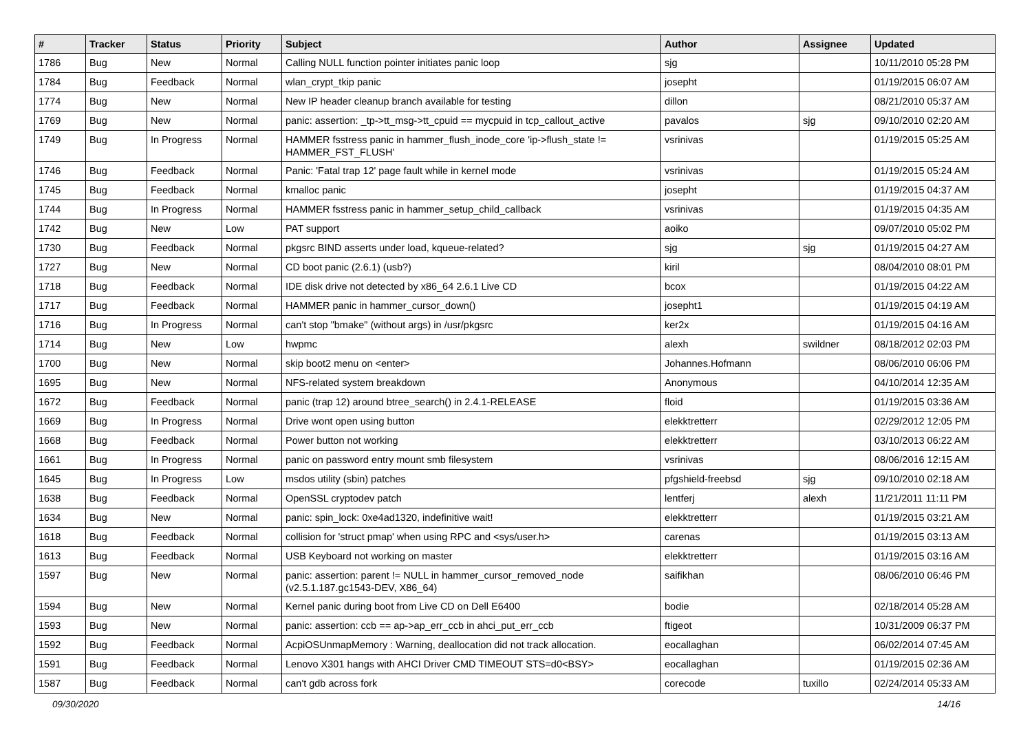| # | Tracker | Status | Priority | Subject | Author | Assignee | Updated |
| --- | --- | --- | --- | --- | --- | --- | --- |
| 1786 | Bug | New | Normal | Calling NULL function pointer initiates panic loop | sjg | | 10/11/2010 05:28 PM |
| 1784 | Bug | Feedback | Normal | wlan_crypt_tkip panic | josepht | | 01/19/2015 06:07 AM |
| 1774 | Bug | New | Normal | New IP header cleanup branch available for testing | dillon | | 08/21/2010 05:37 AM |
| 1769 | Bug | New | Normal | panic: assertion: _tp->tt_msg->tt_cpuid == mycpuid in tcp_callout_active | pavalos | sjg | 09/10/2010 02:20 AM |
| 1749 | Bug | In Progress | Normal | HAMMER fsstress panic in hammer_flush_inode_core 'ip->flush_state != HAMMER_FST_FLUSH' | vsrinivas | | 01/19/2015 05:25 AM |
| 1746 | Bug | Feedback | Normal | Panic: 'Fatal trap 12' page fault while in kernel mode | vsrinivas | | 01/19/2015 05:24 AM |
| 1745 | Bug | Feedback | Normal | kmalloc panic | josepht | | 01/19/2015 04:37 AM |
| 1744 | Bug | In Progress | Normal | HAMMER fsstress panic in hammer_setup_child_callback | vsrinivas | | 01/19/2015 04:35 AM |
| 1742 | Bug | New | Low | PAT support | aoiko | | 09/07/2010 05:02 PM |
| 1730 | Bug | Feedback | Normal | pkgsrc BIND asserts under load, kqueue-related? | sjg | sjg | 01/19/2015 04:27 AM |
| 1727 | Bug | New | Normal | CD boot panic (2.6.1) (usb?) | kiril | | 08/04/2010 08:01 PM |
| 1718 | Bug | Feedback | Normal | IDE disk drive not detected by x86_64 2.6.1 Live CD | bcox | | 01/19/2015 04:22 AM |
| 1717 | Bug | Feedback | Normal | HAMMER panic in hammer_cursor_down() | josepht1 | | 01/19/2015 04:19 AM |
| 1716 | Bug | In Progress | Normal | can't stop "bmake" (without args) in /usr/pkgsrc | ker2x | | 01/19/2015 04:16 AM |
| 1714 | Bug | New | Low | hwpmc | alexh | swildner | 08/18/2012 02:03 PM |
| 1700 | Bug | New | Normal | skip boot2 menu on <enter> | Johannes.Hofmann | | 08/06/2010 06:06 PM |
| 1695 | Bug | New | Normal | NFS-related system breakdown | Anonymous | | 04/10/2014 12:35 AM |
| 1672 | Bug | Feedback | Normal | panic (trap 12) around btree_search() in 2.4.1-RELEASE | floid | | 01/19/2015 03:36 AM |
| 1669 | Bug | In Progress | Normal | Drive wont open using button | elekktretterr | | 02/29/2012 12:05 PM |
| 1668 | Bug | Feedback | Normal | Power button not working | elekktretterr | | 03/10/2013 06:22 AM |
| 1661 | Bug | In Progress | Normal | panic on password entry mount smb filesystem | vsrinivas | | 08/06/2016 12:15 AM |
| 1645 | Bug | In Progress | Low | msdos utility (sbin) patches | pfgshield-freebsd | sjg | 09/10/2010 02:18 AM |
| 1638 | Bug | Feedback | Normal | OpenSSL cryptodev patch | lentferj | alexh | 11/21/2011 11:11 PM |
| 1634 | Bug | New | Normal | panic: spin_lock: 0xe4ad1320, indefinitive wait! | elekktretterr | | 01/19/2015 03:21 AM |
| 1618 | Bug | Feedback | Normal | collision for 'struct pmap' when using RPC and <sys/user.h> | carenas | | 01/19/2015 03:13 AM |
| 1613 | Bug | Feedback | Normal | USB Keyboard not working on master | elekktretterr | | 01/19/2015 03:16 AM |
| 1597 | Bug | New | Normal | panic: assertion: parent != NULL in hammer_cursor_removed_node (v2.5.1.187.gc1543-DEV, X86_64) | saifikhan | | 08/06/2010 06:46 PM |
| 1594 | Bug | New | Normal | Kernel panic during boot from Live CD on Dell E6400 | bodie | | 02/18/2014 05:28 AM |
| 1593 | Bug | New | Normal | panic: assertion: ccb == ap->ap_err_ccb in ahci_put_err_ccb | ftigeot | | 10/31/2009 06:37 PM |
| 1592 | Bug | Feedback | Normal | AcpiOSUnmapMemory : Warning, deallocation did not track allocation. | eocallaghan | | 06/02/2014 07:45 AM |
| 1591 | Bug | Feedback | Normal | Lenovo X301 hangs with AHCI Driver CMD TIMEOUT STS=d0<BSY> | eocallaghan | | 01/19/2015 02:36 AM |
| 1587 | Bug | Feedback | Normal | can't gdb across fork | corecode | tuxillo | 02/24/2014 05:33 AM |
09/30/2020 14/16